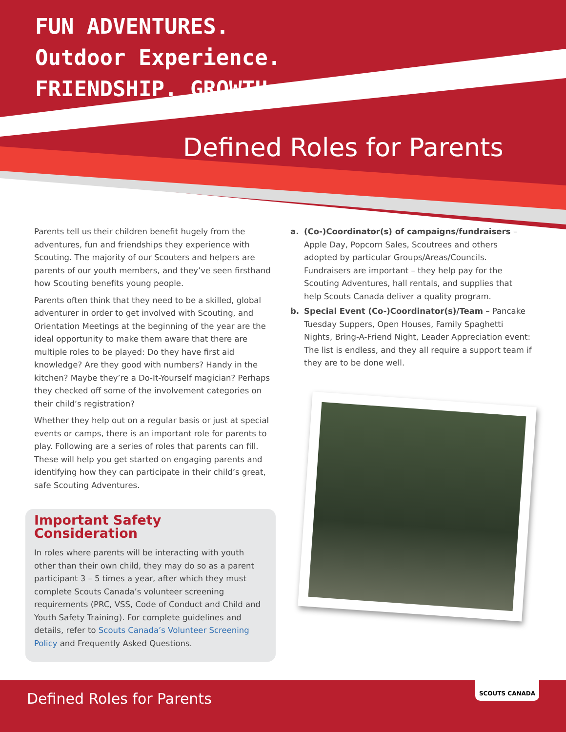FUN ADVENTURES.
Outdoor Experience.
FRIENDSHIP. GROWTH.
Defined Roles for Parents
Parents tell us their children benefit hugely from the adventures, fun and friendships they experience with Scouting. The majority of our Scouters and helpers are parents of our youth members, and they’ve seen firsthand how Scouting benefits young people.
Parents often think that they need to be a skilled, global adventurer in order to get involved with Scouting, and Orientation Meetings at the beginning of the year are the ideal opportunity to make them aware that there are multiple roles to be played: Do they have first aid knowledge? Are they good with numbers? Handy in the kitchen? Maybe they’re a Do-It-Yourself magician? Perhaps they checked off some of the involvement categories on their child’s registration?
Whether they help out on a regular basis or just at special events or camps, there is an important role for parents to play. Following are a series of roles that parents can fill. These will help you get started on engaging parents and identifying how they can participate in their child’s great, safe Scouting Adventures.
Important Safety Consideration
In roles where parents will be interacting with youth other than their own child, they may do so as a parent participant 3 – 5 times a year, after which they must complete Scouts Canada’s volunteer screening requirements (PRC, VSS, Code of Conduct and Child and Youth Safety Training). For complete guidelines and details, refer to Scouts Canada’s Volunteer Screening Policy and Frequently Asked Questions.
a. (Co-)Coordinator(s) of campaigns/fundraisers – Apple Day, Popcorn Sales, Scoutrees and others adopted by particular Groups/Areas/Councils. Fundraisers are important – they help pay for the Scouting Adventures, hall rentals, and supplies that help Scouts Canada deliver a quality program.
b. Special Event (Co-)Coordinator(s)/Team – Pancake Tuesday Suppers, Open Houses, Family Spaghetti Nights, Bring-A-Friend Night, Leader Appreciation event: The list is endless, and they all require a support team if they are to be done well.
Defined Roles for Parents SCOUTS CANADA